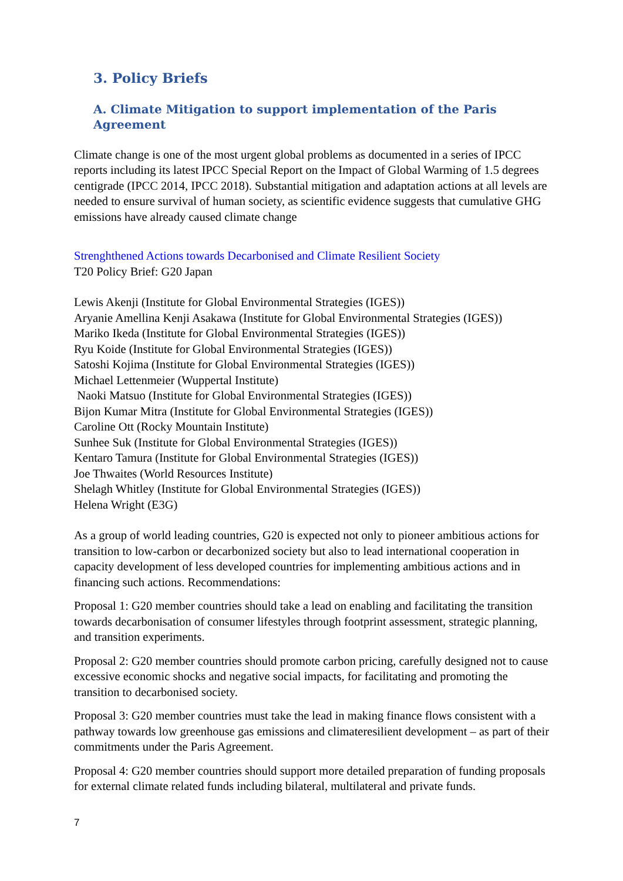3. Policy Briefs
A. Climate Mitigation to support implementation of the Paris Agreement
Climate change is one of the most urgent global problems as documented in a series of IPCC reports including its latest IPCC Special Report on the Impact of Global Warming of 1.5 degrees centigrade (IPCC 2014, IPCC 2018). Substantial mitigation and adaptation actions at all levels are needed to ensure survival of human society, as scientific evidence suggests that cumulative GHG emissions have already caused climate change
Strenghthened Actions towards Decarbonised and Climate Resilient Society
T20 Policy Brief: G20 Japan
Lewis Akenji (Institute for Global Environmental Strategies (IGES))
Aryanie Amellina Kenji Asakawa (Institute for Global Environmental Strategies (IGES))
Mariko Ikeda (Institute for Global Environmental Strategies (IGES))
Ryu Koide (Institute for Global Environmental Strategies (IGES))
Satoshi Kojima (Institute for Global Environmental Strategies (IGES))
Michael Lettenmeier (Wuppertal Institute)
Naoki Matsuo (Institute for Global Environmental Strategies (IGES))
Bijon Kumar Mitra (Institute for Global Environmental Strategies (IGES))
Caroline Ott (Rocky Mountain Institute)
Sunhee Suk (Institute for Global Environmental Strategies (IGES))
Kentaro Tamura (Institute for Global Environmental Strategies (IGES))
Joe Thwaites (World Resources Institute)
Shelagh Whitley (Institute for Global Environmental Strategies (IGES))
Helena Wright (E3G)
As a group of world leading countries, G20 is expected not only to pioneer ambitious actions for transition to low-carbon or decarbonized society but also to lead international cooperation in capacity development of less developed countries for implementing ambitious actions and in financing such actions. Recommendations:
Proposal 1: G20 member countries should take a lead on enabling and facilitating the transition towards decarbonisation of consumer lifestyles through footprint assessment, strategic planning, and transition experiments.
Proposal 2: G20 member countries should promote carbon pricing, carefully designed not to cause excessive economic shocks and negative social impacts, for facilitating and promoting the transition to decarbonised society.
Proposal 3: G20 member countries must take the lead in making finance flows consistent with a pathway towards low greenhouse gas emissions and climateresilient development – as part of their commitments under the Paris Agreement.
Proposal 4: G20 member countries should support more detailed preparation of funding proposals for external climate related funds including bilateral, multilateral and private funds.
7